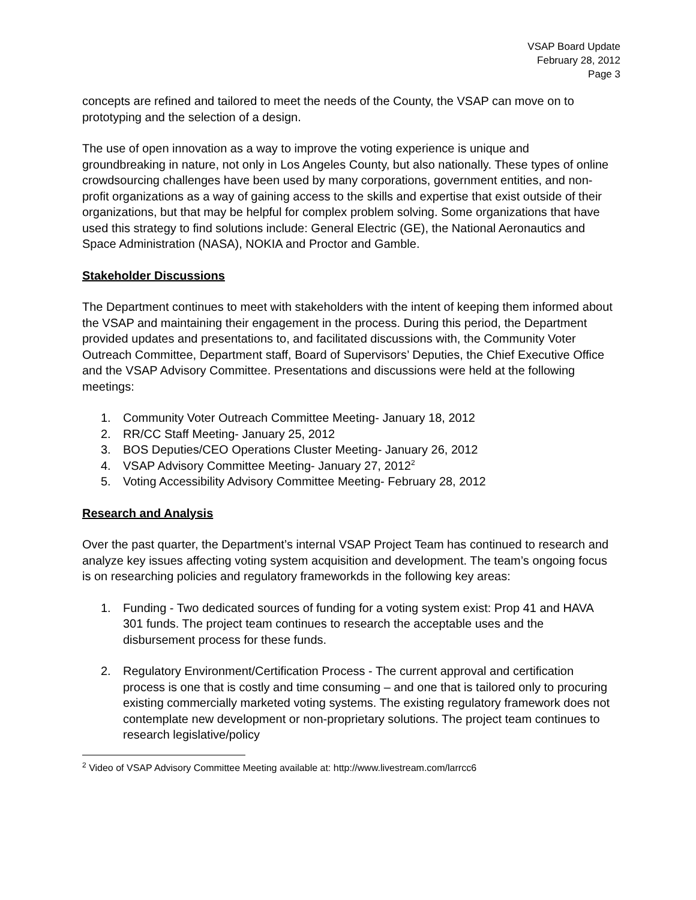VSAP Board Update
February 28, 2012
Page 3
concepts are refined and tailored to meet the needs of the County, the VSAP can move on to prototyping and the selection of a design.
The use of open innovation as a way to improve the voting experience is unique and groundbreaking in nature, not only in Los Angeles County, but also nationally. These types of online crowdsourcing challenges have been used by many corporations, government entities, and non-profit organizations as a way of gaining access to the skills and expertise that exist outside of their organizations, but that may be helpful for complex problem solving. Some organizations that have used this strategy to find solutions include: General Electric (GE), the National Aeronautics and Space Administration (NASA), NOKIA and Proctor and Gamble.
Stakeholder Discussions
The Department continues to meet with stakeholders with the intent of keeping them informed about the VSAP and maintaining their engagement in the process. During this period, the Department provided updates and presentations to, and facilitated discussions with, the Community Voter Outreach Committee, Department staff, Board of Supervisors’ Deputies, the Chief Executive Office and the VSAP Advisory Committee. Presentations and discussions were held at the following meetings:
1. Community Voter Outreach Committee Meeting- January 18, 2012
2. RR/CC Staff Meeting- January 25, 2012
3. BOS Deputies/CEO Operations Cluster Meeting- January 26, 2012
4. VSAP Advisory Committee Meeting- January 27, 2012<sup>2</sup>
5. Voting Accessibility Advisory Committee Meeting- February 28, 2012
Research and Analysis
Over the past quarter, the Department’s internal VSAP Project Team has continued to research and analyze key issues affecting voting system acquisition and development. The team’s ongoing focus is on researching policies and regulatory frameworkds in the following key areas:
1. Funding - Two dedicated sources of funding for a voting system exist: Prop 41 and HAVA 301 funds. The project team continues to research the acceptable uses and the disbursement process for these funds.
2. Regulatory Environment/Certification Process - The current approval and certification process is one that is costly and time consuming – and one that is tailored only to procuring existing commercially marketed voting systems. The existing regulatory framework does not contemplate new development or non-proprietary solutions. The project team continues to research legislative/policy
<sup>2</sup> Video of VSAP Advisory Committee Meeting available at: http://www.livestream.com/larrcc6